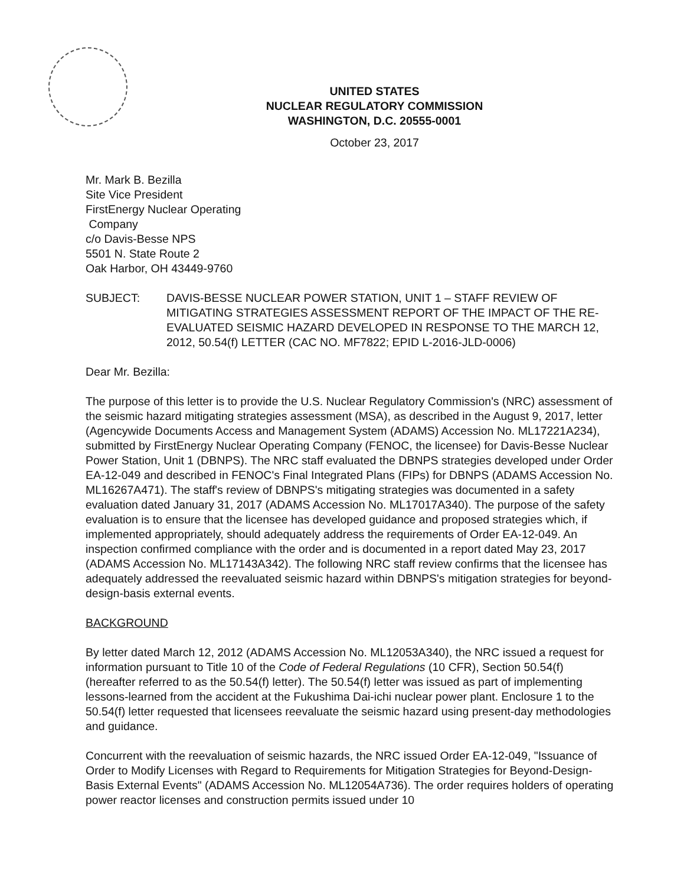UNITED STATES
NUCLEAR REGULATORY COMMISSION
WASHINGTON, D.C. 20555-0001
October 23, 2017
Mr. Mark B. Bezilla
Site Vice President
FirstEnergy Nuclear Operating
Company
c/o Davis-Besse NPS
5501 N. State Route 2
Oak Harbor, OH 43449-9760
SUBJECT: DAVIS-BESSE NUCLEAR POWER STATION, UNIT 1 – STAFF REVIEW OF MITIGATING STRATEGIES ASSESSMENT REPORT OF THE IMPACT OF THE RE-EVALUATED SEISMIC HAZARD DEVELOPED IN RESPONSE TO THE MARCH 12, 2012, 50.54(f) LETTER (CAC NO. MF7822; EPID L-2016-JLD-0006)
Dear Mr. Bezilla:
The purpose of this letter is to provide the U.S. Nuclear Regulatory Commission's (NRC) assessment of the seismic hazard mitigating strategies assessment (MSA), as described in the August 9, 2017, letter (Agencywide Documents Access and Management System (ADAMS) Accession No. ML17221A234), submitted by FirstEnergy Nuclear Operating Company (FENOC, the licensee) for Davis-Besse Nuclear Power Station, Unit 1 (DBNPS). The NRC staff evaluated the DBNPS strategies developed under Order EA-12-049 and described in FENOC's Final Integrated Plans (FIPs) for DBNPS (ADAMS Accession No. ML16267A471). The staff's review of DBNPS's mitigating strategies was documented in a safety evaluation dated January 31, 2017 (ADAMS Accession No. ML17017A340). The purpose of the safety evaluation is to ensure that the licensee has developed guidance and proposed strategies which, if implemented appropriately, should adequately address the requirements of Order EA-12-049. An inspection confirmed compliance with the order and is documented in a report dated May 23, 2017 (ADAMS Accession No. ML17143A342). The following NRC staff review confirms that the licensee has adequately addressed the reevaluated seismic hazard within DBNPS's mitigation strategies for beyond-design-basis external events.
BACKGROUND
By letter dated March 12, 2012 (ADAMS Accession No. ML12053A340), the NRC issued a request for information pursuant to Title 10 of the Code of Federal Regulations (10 CFR), Section 50.54(f) (hereafter referred to as the 50.54(f) letter). The 50.54(f) letter was issued as part of implementing lessons-learned from the accident at the Fukushima Dai-ichi nuclear power plant. Enclosure 1 to the 50.54(f) letter requested that licensees reevaluate the seismic hazard using present-day methodologies and guidance.
Concurrent with the reevaluation of seismic hazards, the NRC issued Order EA-12-049, "Issuance of Order to Modify Licenses with Regard to Requirements for Mitigation Strategies for Beyond-Design-Basis External Events" (ADAMS Accession No. ML12054A736). The order requires holders of operating power reactor licenses and construction permits issued under 10